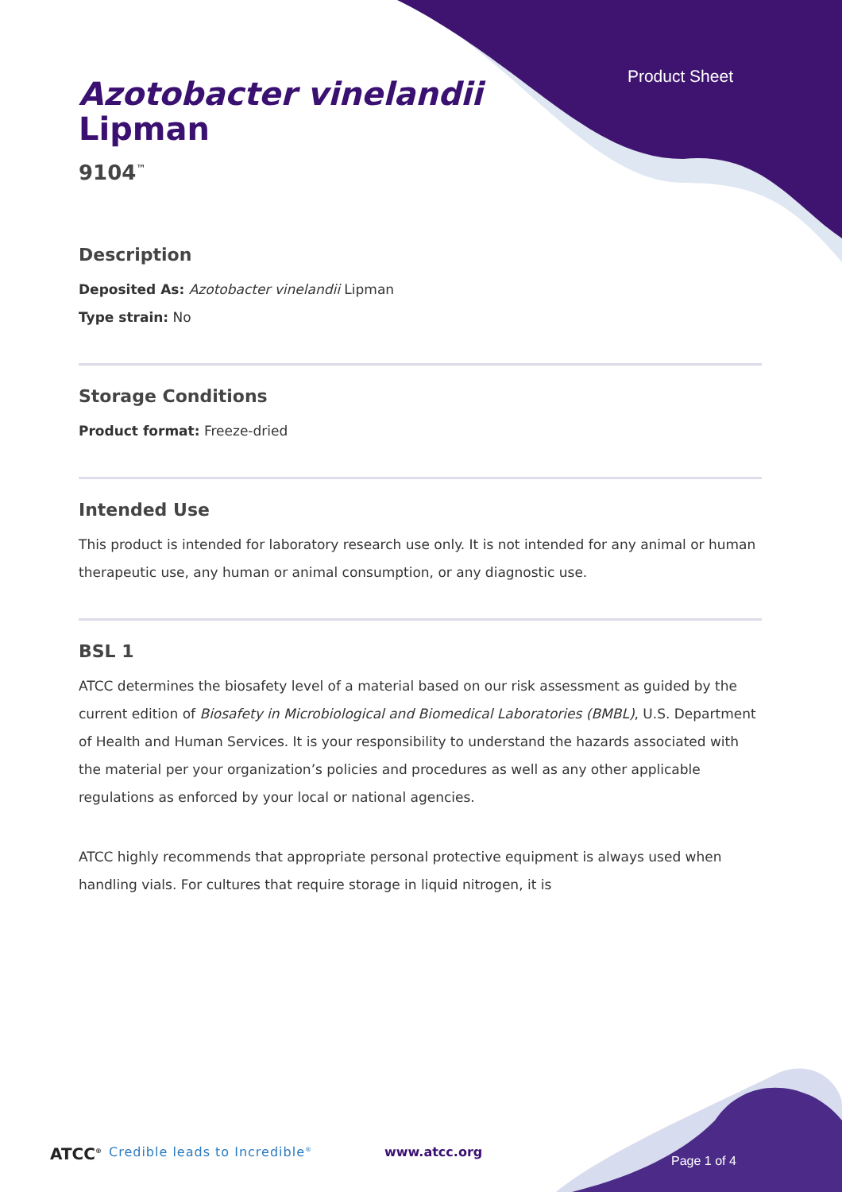Product Sheet
Azotobacter vinelandii
Lipman
9104<sup>™</sup>
Description
Deposited As: Azotobacter vinelandii Lipman
Type strain: No
Storage Conditions
Product format: Freeze-dried
Intended Use
This product is intended for laboratory research use only. It is not intended for any animal or human therapeutic use, any human or animal consumption, or any diagnostic use.
BSL 1
ATCC determines the biosafety level of a material based on our risk assessment as guided by the current edition of Biosafety in Microbiological and Biomedical Laboratories (BMBL), U.S. Department of Health and Human Services. It is your responsibility to understand the hazards associated with the material per your organization’s policies and procedures as well as any other applicable regulations as enforced by your local or national agencies.
ATCC highly recommends that appropriate personal protective equipment is always used when handling vials. For cultures that require storage in liquid nitrogen, it is
ATCC<sup>®</sup> Credible leads to Incredible<sup>®</sup> www.atcc.org
Page 1 of 4